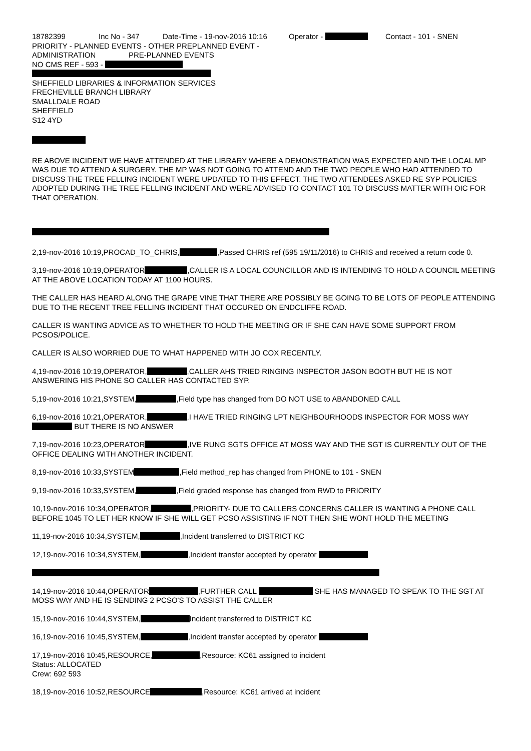18782399 Inc No - 347 Date-Time - 19-nov-2016 10:16 Operator - Contact - 101 - SNEN
PRIORITY - PLANNED EVENTS - OTHER PREPLANNED EVENT -
ADMINISTRATION PRE-PLANNED EVENTS
NO CMS REF - 593 -
SHEFFIELD LIBRARIES & INFORMATION SERVICES
FRECHEVILLE BRANCH LIBRARY
SMALLDALE ROAD
SHEFFIELD
S12 4YD
RE ABOVE INCIDENT WE HAVE ATTENDED AT THE LIBRARY WHERE A DEMONSTRATION WAS EXPECTED AND THE LOCAL MP WAS DUE TO ATTEND A SURGERY. THE MP WAS NOT GOING TO ATTEND AND THE TWO PEOPLE WHO HAD ATTENDED TO DISCUSS THE TREE FELLING INCIDENT WERE UPDATED TO THIS EFFECT. THE TWO ATTENDEES ASKED RE SYP POLICIES ADOPTED DURING THE TREE FELLING INCIDENT AND WERE ADVISED TO CONTACT 101 TO DISCUSS MATTER WITH OIC FOR THAT OPERATION.
2,19-nov-2016 10:19,PROCAD_TO_CHRIS, ,Passed CHRIS ref (595 19/11/2016) to CHRIS and received a return code 0.
3,19-nov-2016 10:19,OPERATOR ,CALLER IS A LOCAL COUNCILLOR AND IS INTENDING TO HOLD A COUNCIL MEETING AT THE ABOVE LOCATION TODAY AT 1100 HOURS.
THE CALLER HAS HEARD ALONG THE GRAPE VINE THAT THERE ARE POSSIBLY BE GOING TO BE LOTS OF PEOPLE ATTENDING DUE TO THE RECENT TREE FELLING INCIDENT THAT OCCURED ON ENDCLIFFE ROAD.
CALLER IS WANTING ADVICE AS TO WHETHER TO HOLD THE MEETING OR IF SHE CAN HAVE SOME SUPPORT FROM PCSOS/POLICE.
CALLER IS ALSO WORRIED DUE TO WHAT HAPPENED WITH JO COX RECENTLY.
4,19-nov-2016 10:19,OPERATOR, ,CALLER AHS TRIED RINGING INSPECTOR JASON BOOTH BUT HE IS NOT ANSWERING HIS PHONE SO CALLER HAS CONTACTED SYP.
5,19-nov-2016 10:21,SYSTEM, ,Field type has changed from DO NOT USE to ABANDONED CALL
6,19-nov-2016 10:21,OPERATOR, ,I HAVE TRIED RINGING LPT NEIGHBOURHOODS INSPECTOR FOR MOSS WAY BUT THERE IS NO ANSWER
7,19-nov-2016 10:23,OPERATOR ,IVE RUNG SGTS OFFICE AT MOSS WAY AND THE SGT IS CURRENTLY OUT OF THE OFFICE DEALING WITH ANOTHER INCIDENT.
8,19-nov-2016 10:33,SYSTEM ,Field method_rep has changed from PHONE to 101 - SNEN
9,19-nov-2016 10:33,SYSTEM, ,Field graded response has changed from RWD to PRIORITY
10,19-nov-2016 10:34,OPERATOR, ,PRIORITY- DUE TO CALLERS CONCERNS CALLER IS WANTING A PHONE CALL BEFORE 1045 TO LET HER KNOW IF SHE WILL GET PCSO ASSISTING IF NOT THEN SHE WONT HOLD THE MEETING
11,19-nov-2016 10:34,SYSTEM, ,Incident transferred to DISTRICT KC
12,19-nov-2016 10:34,SYSTEM, ,Incident transfer accepted by operator
14,19-nov-2016 10:44,OPERATOR ,FURTHER CALL SHE HAS MANAGED TO SPEAK TO THE SGT AT MOSS WAY AND HE IS SENDING 2 PCSO'S TO ASSIST THE CALLER
15,19-nov-2016 10:44,SYSTEM, Incident transferred to DISTRICT KC
16,19-nov-2016 10:45,SYSTEM, ,Incident transfer accepted by operator
17,19-nov-2016 10:45,RESOURCE, ,Resource: KC61 assigned to incident
Status: ALLOCATED
Crew: 692 593
18,19-nov-2016 10:52,RESOURCE ,Resource: KC61 arrived at incident